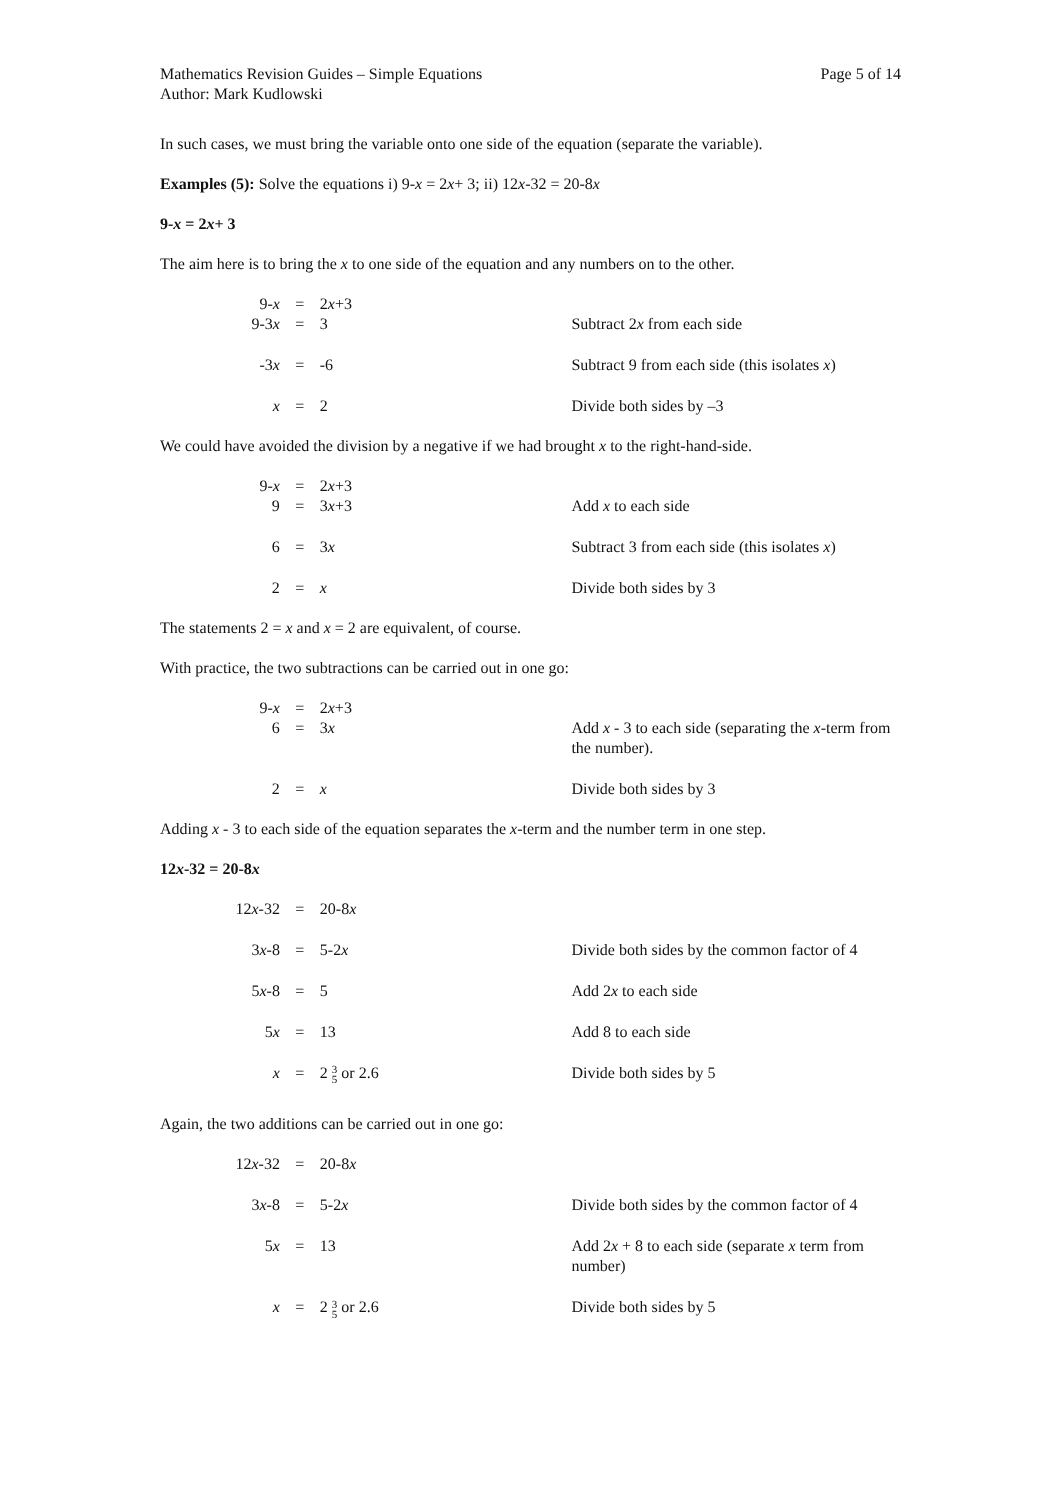Mathematics Revision Guides – Simple Equations
Author: Mark Kudlowski
Page 5 of 14
In such cases, we must bring the variable onto one side of the equation (separate the variable).
Examples (5): Solve the equations i) 9-x = 2x+ 3; ii) 12x-32 = 20-8x
9-x = 2x+ 3
The aim here is to bring the x to one side of the equation and any numbers on to the other.
| 9- x | = | 2 x +3 | |
| 9-3 x | = | 3 | Subtract 2 x from each side |
| -3 x | = | -6 | Subtract 9 from each side (this isolates x ) |
| x | = | 2 | Divide both sides by –3 |
We could have avoided the division by a negative if we had brought x to the right-hand-side.
| 9- x | = | 2 x +3 | |
| 9 | = | 3 x +3 | Add x to each side |
| 6 | = | 3 x | Subtract 3 from each side (this isolates x ) |
| 2 | = | x | Divide both sides by 3 |
The statements 2 = x and x = 2 are equivalent, of course.
With practice, the two subtractions can be carried out in one go:
| 9- x | = | 2 x +3 | |
| 6 | = | 3 x | Add x - 3 to each side (separating the x -term from the number). |
| 2 | = | x | Divide both sides by 3 |
Adding x - 3 to each side of the equation separates the x-term and the number term in one step.
12x-32 = 20-8x
| 12 x -32 | = | 20-8 x | |
| 3 x -8 | = | 5-2 x | Divide both sides by the common factor of 4 |
| 5 x -8 | = | 5 | Add 2 x to each side |
| 5 x | = | 13 | Add 8 to each side |
| x | = | 2 3 5 or 2.6 | Divide both sides by 5 |
Again, the two additions can be carried out in one go:
| 12 x -32 | = | 20-8 x | |
| 3 x -8 | = | 5-2 x | Divide both sides by the common factor of 4 |
| 5 x | = | 13 | Add 2 x + 8 to each side (separate x term from number) |
| x | = | 2 3 5 or 2.6 | Divide both sides by 5 |